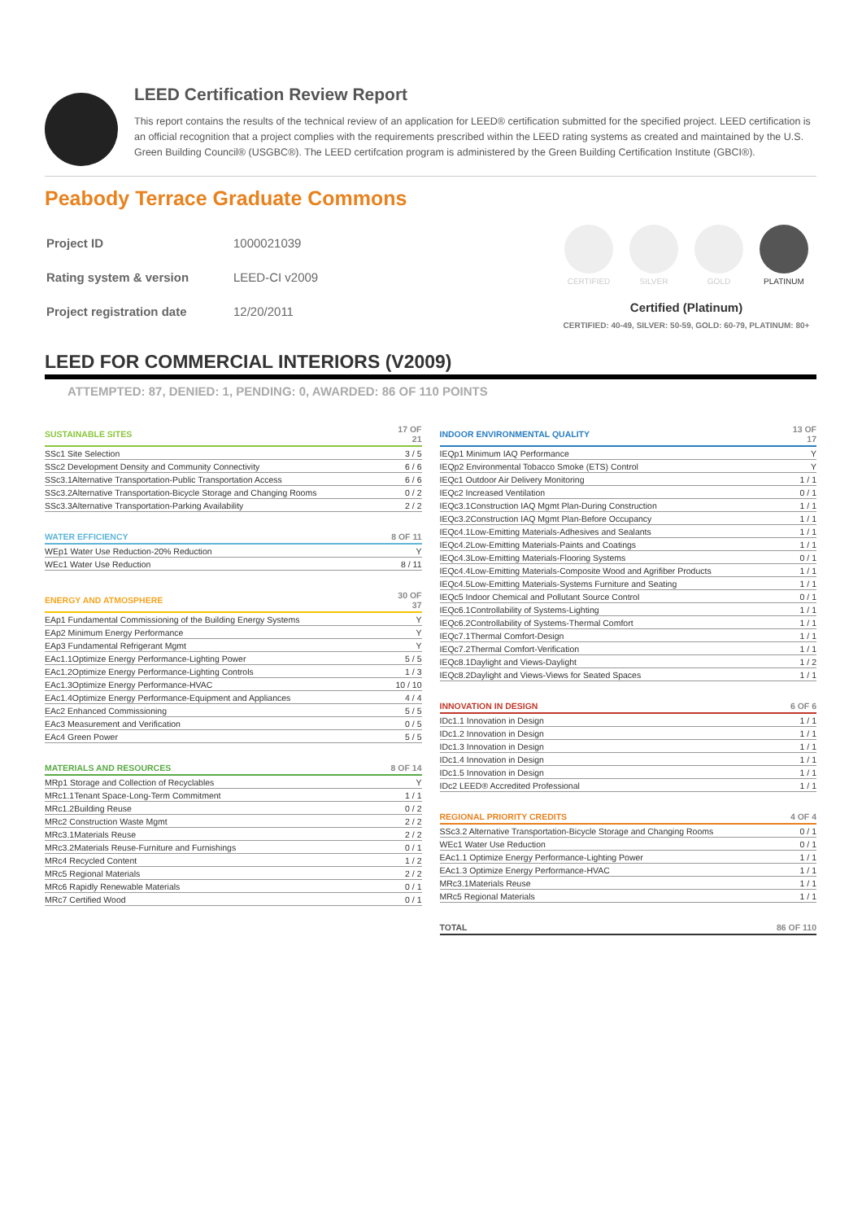LEED Certification Review Report
This report contains the results of the technical review of an application for LEED® certification submitted for the specified project. LEED certification is an official recognition that a project complies with the requirements prescribed within the LEED rating systems as created and maintained by the U.S. Green Building Council® (USGBC®). The LEED certifcation program is administered by the Green Building Certification Institute (GBCI®).
Peabody Terrace Graduate Commons
| Project ID | 1000021039 |
| Rating system & version | LEED-CI v2009 |
| Project registration date | 12/20/2011 |
CERTIFIED SILVER GOLD PLATINUM
Certified (Platinum)
CERTIFIED: 40-49, SILVER: 50-59, GOLD: 60-79, PLATINUM: 80+
LEED FOR COMMERCIAL INTERIORS (V2009)
ATTEMPTED: 87, DENIED: 1, PENDING: 0, AWARDED: 86 OF 110 POINTS
| SUSTAINABLE SITES | 17 OF 21 |
| --- | --- |
| SSc1 Site Selection | 3 / 5 |
| SSc2 Development Density and Community Connectivity | 6 / 6 |
| SSc3.1Alternative Transportation-Public Transportation Access | 6 / 6 |
| SSc3.2Alternative Transportation-Bicycle Storage and Changing Rooms | 0 / 2 |
| SSc3.3Alternative Transportation-Parking Availability | 2 / 2 |
| WATER EFFICIENCY | 8 OF 11 |
| --- | --- |
| WEp1 Water Use Reduction-20% Reduction | Y |
| WEc1 Water Use Reduction | 8 / 11 |
| ENERGY AND ATMOSPHERE | 30 OF 37 |
| --- | --- |
| EAp1 Fundamental Commissioning of the Building Energy Systems | Y |
| EAp2 Minimum Energy Performance | Y |
| EAp3 Fundamental Refrigerant Mgmt | Y |
| EAc1.1Optimize Energy Performance-Lighting Power | 5 / 5 |
| EAc1.2Optimize Energy Performance-Lighting Controls | 1 / 3 |
| EAc1.3Optimize Energy Performance-HVAC | 10 / 10 |
| EAc1.4Optimize Energy Performance-Equipment and Appliances | 4 / 4 |
| EAc2 Enhanced Commissioning | 5 / 5 |
| EAc3 Measurement and Verification | 0 / 5 |
| EAc4 Green Power | 5 / 5 |
| MATERIALS AND RESOURCES | 8 OF 14 |
| --- | --- |
| MRp1 Storage and Collection of Recyclables | Y |
| MRc1.1Tenant Space-Long-Term Commitment | 1 / 1 |
| MRc1.2Building Reuse | 0 / 2 |
| MRc2 Construction Waste Mgmt | 2 / 2 |
| MRc3.1Materials Reuse | 2 / 2 |
| MRc3.2Materials Reuse-Furniture and Furnishings | 0 / 1 |
| MRc4 Recycled Content | 1 / 2 |
| MRc5 Regional Materials | 2 / 2 |
| MRc6 Rapidly Renewable Materials | 0 / 1 |
| MRc7 Certified Wood | 0 / 1 |
| INDOOR ENVIRONMENTAL QUALITY | 13 OF 17 |
| --- | --- |
| IEQp1 Minimum IAQ Performance | Y |
| IEQp2 Environmental Tobacco Smoke (ETS) Control | Y |
| IEQc1 Outdoor Air Delivery Monitoring | 1 / 1 |
| IEQc2 Increased Ventilation | 0 / 1 |
| IEQc3.1Construction IAQ Mgmt Plan-During Construction | 1 / 1 |
| IEQc3.2Construction IAQ Mgmt Plan-Before Occupancy | 1 / 1 |
| IEQc4.1Low-Emitting Materials-Adhesives and Sealants | 1 / 1 |
| IEQc4.2Low-Emitting Materials-Paints and Coatings | 1 / 1 |
| IEQc4.3Low-Emitting Materials-Flooring Systems | 0 / 1 |
| IEQc4.4Low-Emitting Materials-Composite Wood and Agrifiber Products | 1 / 1 |
| IEQc4.5Low-Emitting Materials-Systems Furniture and Seating | 1 / 1 |
| IEQc5 Indoor Chemical and Pollutant Source Control | 0 / 1 |
| IEQc6.1Controllability of Systems-Lighting | 1 / 1 |
| IEQc6.2Controllability of Systems-Thermal Comfort | 1 / 1 |
| IEQc7.1Thermal Comfort-Design | 1 / 1 |
| IEQc7.2Thermal Comfort-Verification | 1 / 1 |
| IEQc8.1Daylight and Views-Daylight | 1 / 2 |
| IEQc8.2Daylight and Views-Views for Seated Spaces | 1 / 1 |
| INNOVATION IN DESIGN | 6 OF 6 |
| --- | --- |
| IDc1.1 Innovation in Design | 1 / 1 |
| IDc1.2 Innovation in Design | 1 / 1 |
| IDc1.3 Innovation in Design | 1 / 1 |
| IDc1.4 Innovation in Design | 1 / 1 |
| IDc1.5 Innovation in Design | 1 / 1 |
| IDc2 LEED® Accredited Professional | 1 / 1 |
| REGIONAL PRIORITY CREDITS | 4 OF 4 |
| --- | --- |
| SSc3.2 Alternative Transportation-Bicycle Storage and Changing Rooms | 0 / 1 |
| WEc1 Water Use Reduction | 0 / 1 |
| EAc1.1 Optimize Energy Performance-Lighting Power | 1 / 1 |
| EAc1.3 Optimize Energy Performance-HVAC | 1 / 1 |
| MRc3.1Materials Reuse | 1 / 1 |
| MRc5 Regional Materials | 1 / 1 |
| TOTAL | 86 OF 110 |
| --- | --- |